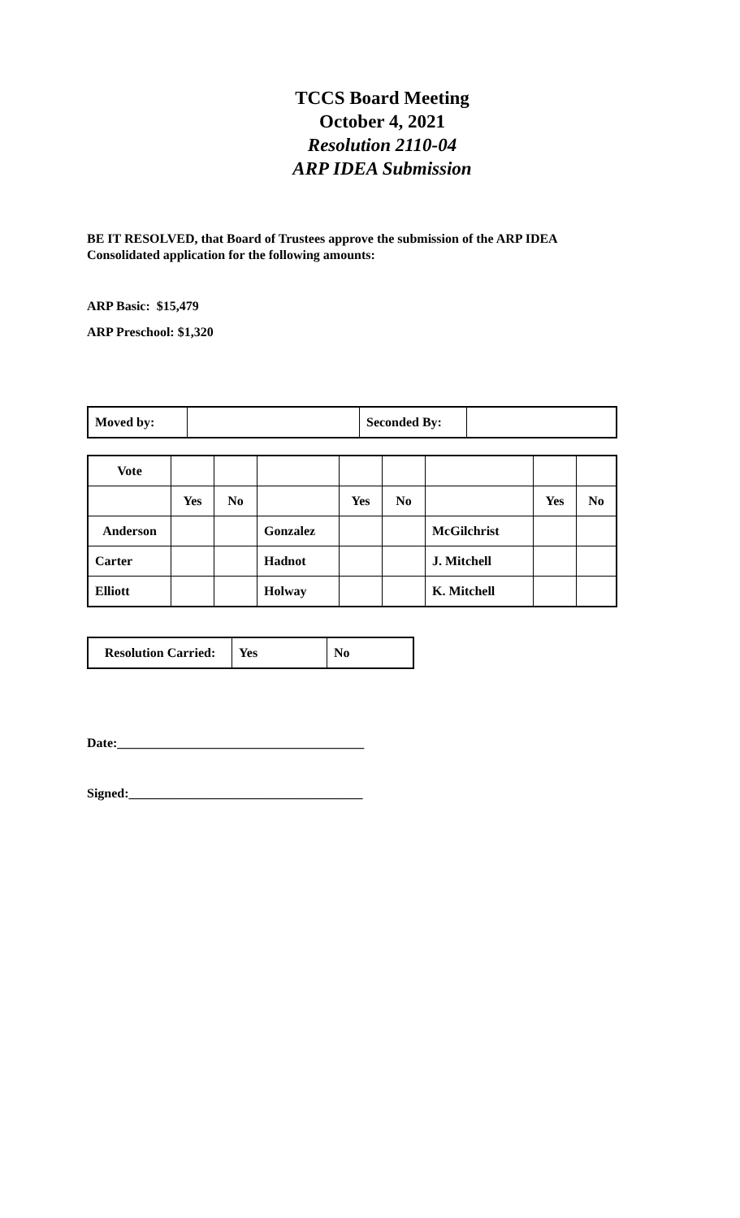TCCS Board Meeting
October 4, 2021
Resolution 2110-04
ARP IDEA Submission
BE IT RESOLVED, that Board of Trustees approve the submission of the ARP IDEA
Consolidated application for the following amounts:
ARP Basic: $15,479
ARP Preschool: $1,320
| Moved by: | | Seconded By: | |
| Vote | | | | | | | | |
| | Yes | No | | Yes | No | | Yes | No |
| Anderson | | | Gonzalez | | | McGilchrist | | |
| Carter | | | Hadnot | | | J. Mitchell | | |
| Elliott | | | Holway | | | K. Mitchell | | |
| Resolution Carried: | Yes | No |
Date:______________________________________
Signed:____________________________________